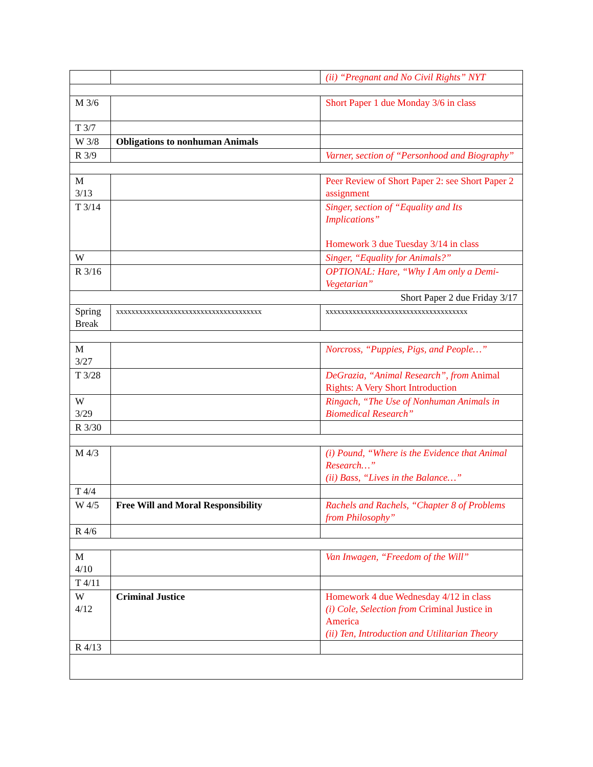| | | (ii) “Pregnant and No Civil Rights” NYT |
| M 3/6 | | Short Paper 1 due Monday 3/6 in class |
| T 3/7 | | |
| W 3/8 | Obligations to nonhuman Animals | |
| R 3/9 | | Varner, section of “Personhood and Biography” |
| M 3/13 | | Peer Review of Short Paper 2: see Short Paper 2 assignment |
| T 3/14 | | Singer, section of “Equality and Its Implications” Homework 3 due Tuesday 3/14 in class |
| W | | Singer, “Equality for Animals?” |
| R 3/16 | | OPTIONAL: Hare, “Why I Am only a Demi-Vegetarian” |
| Short Paper 2 due Friday 3/17 | | |
| Spring Break | xxxxxxxxxxxxxxxxxxxxxxxxxxxxxxxxxxxxxx | xxxxxxxxxxxxxxxxxxxxxxxxxxxxxxxxxxxxx |
| M 3/27 | | Norcross, “Puppies, Pigs, and People…” |
| T 3/28 | | DeGrazia, “Animal Research”, from Animal Rights: A Very Short Introduction |
| W 3/29 | | Ringach, “The Use of Nonhuman Animals in Biomedical Research” |
| R 3/30 | | |
| M 4/3 | | (i) Pound, “Where is the Evidence that Animal Research…” (ii) Bass, “Lives in the Balance…” |
| T 4/4 | | |
| W 4/5 | Free Will and Moral Responsibility | Rachels and Rachels, “Chapter 8 of Problems from Philosophy” |
| R 4/6 | | |
| M 4/10 | | Van Inwagen, “Freedom of the Will” |
| T 4/11 | | |
| W 4/12 | Criminal Justice | Homework 4 due Wednesday 4/12 in class (i) Cole, Selection from Criminal Justice in America (ii) Ten, Introduction and Utilitarian Theory |
| R 4/13 | | |